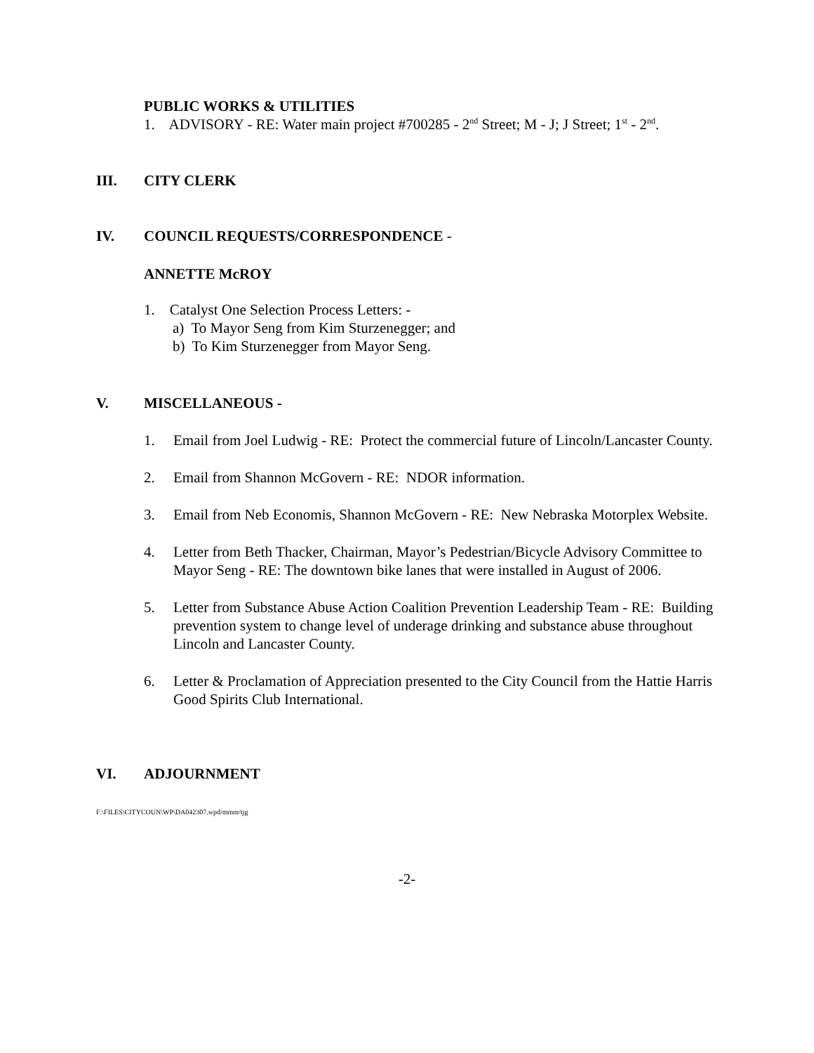PUBLIC WORKS & UTILITIES
1. ADVISORY - RE: Water main project #700285 - 2<sup>nd</sup> Street; M - J; J Street; 1<sup>st</sup> - 2<sup>nd</sup>.
III. CITY CLERK
IV. COUNCIL REQUESTS/CORRESPONDENCE -
ANNETTE McROY
1. Catalyst One Selection Process Letters: -
a) To Mayor Seng from Kim Sturzenegger; and
b) To Kim Sturzenegger from Mayor Seng.
V. MISCELLANEOUS -
1. Email from Joel Ludwig - RE: Protect the commercial future of Lincoln/Lancaster County.
2. Email from Shannon McGovern - RE: NDOR information.
3. Email from Neb Economis, Shannon McGovern - RE: New Nebraska Motorplex Website.
4. Letter from Beth Thacker, Chairman, Mayor’s Pedestrian/Bicycle Advisory Committee to Mayor Seng - RE: The downtown bike lanes that were installed in August of 2006.
5. Letter from Substance Abuse Action Coalition Prevention Leadership Team - RE: Building prevention system to change level of underage drinking and substance abuse throughout Lincoln and Lancaster County.
6. Letter & Proclamation of Appreciation presented to the City Council from the Hattie Harris Good Spirits Club International.
VI. ADJOURNMENT
F:\FILES\CITYCOUN\WP\DA042307.wpd/mmm/tjg
-2-